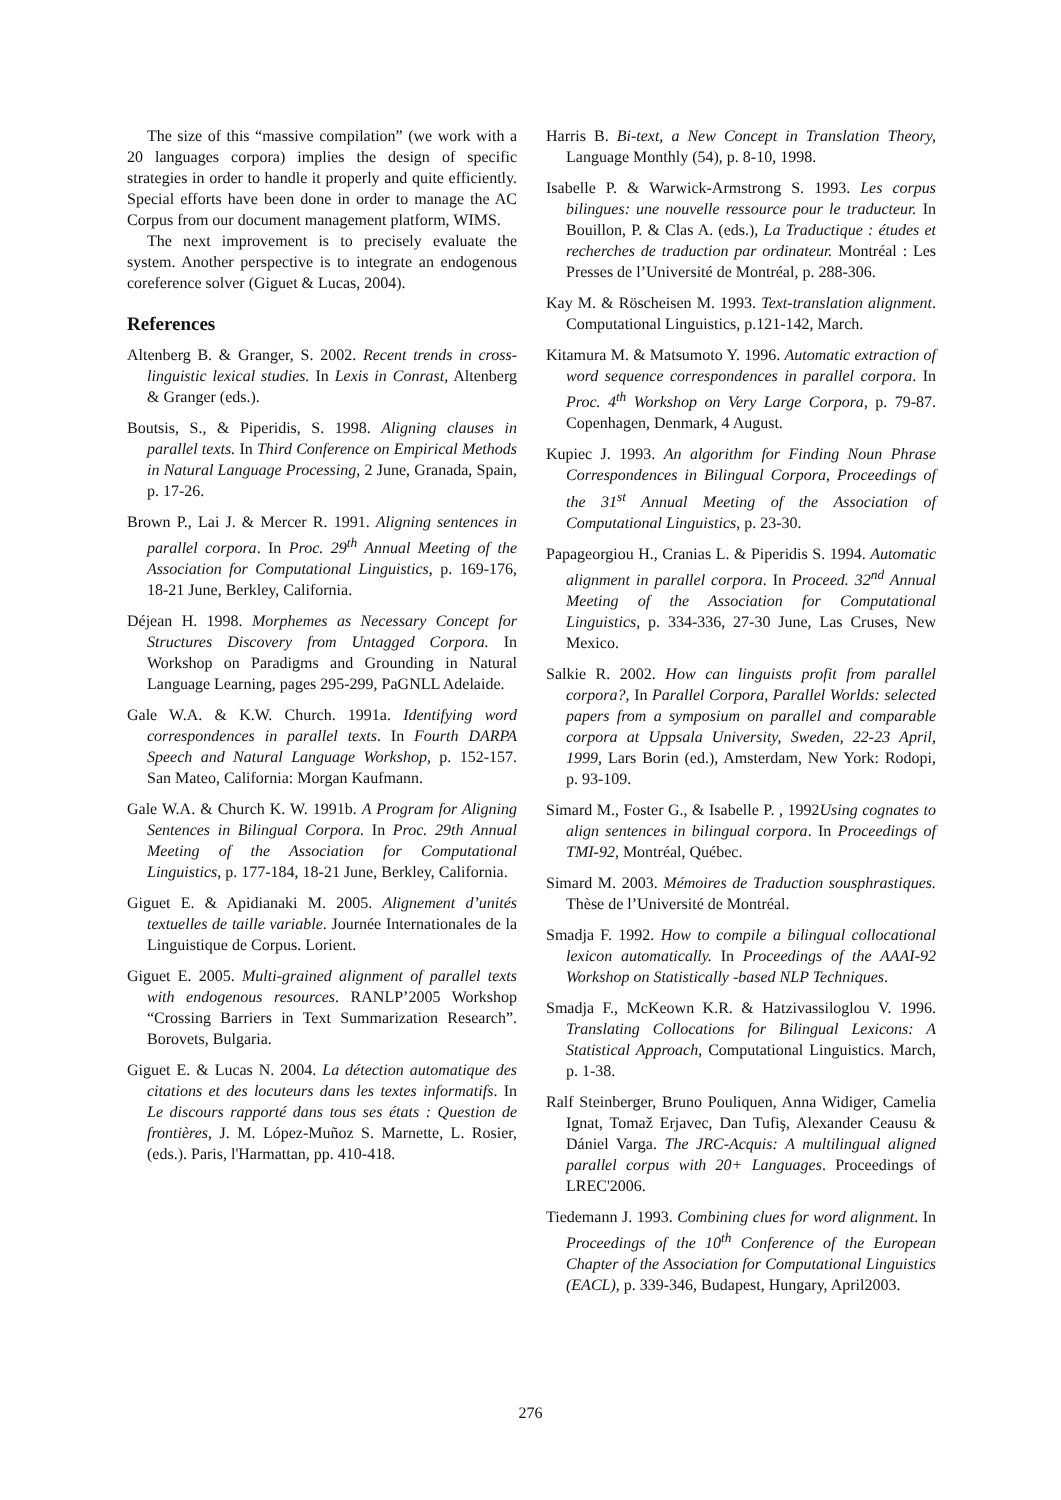The size of this “massive compilation” (we work with a 20 languages corpora) implies the design of specific strategies in order to handle it properly and quite efficiently. Special efforts have been done in order to manage the AC Corpus from our document management platform, WIMS.
The next improvement is to precisely evaluate the system. Another perspective is to integrate an endogenous coreference solver (Giguet & Lucas, 2004).
References
Altenberg B. & Granger, S. 2002. Recent trends in cross-linguistic lexical studies. In Lexis in Conrast, Altenberg & Granger (eds.).
Boutsis, S., & Piperidis, S. 1998. Aligning clauses in parallel texts. In Third Conference on Empirical Methods in Natural Language Processing, 2 June, Granada, Spain, p. 17-26.
Brown P., Lai J. & Mercer R. 1991. Aligning sentences in parallel corpora. In Proc. 29<sup>th</sup> Annual Meeting of the Association for Computational Linguistics, p. 169-176, 18-21 June, Berkley, California.
Déjean H. 1998. Morphemes as Necessary Concept for Structures Discovery from Untagged Corpora. In Workshop on Paradigms and Grounding in Natural Language Learning, pages 295-299, PaGNLL Adelaide.
Gale W.A. & K.W. Church. 1991a. Identifying word correspondences in parallel texts. In Fourth DARPA Speech and Natural Language Workshop, p. 152-157. San Mateo, California: Morgan Kaufmann.
Gale W.A. & Church K. W. 1991b. A Program for Aligning Sentences in Bilingual Corpora. In Proc. 29th Annual Meeting of the Association for Computational Linguistics, p. 177-184, 18-21 June, Berkley, California.
Giguet E. & Apidianaki M. 2005. Alignement d’unités textuelles de taille variable. Journée Internationales de la Linguistique de Corpus. Lorient.
Giguet E. 2005. Multi-grained alignment of parallel texts with endogenous resources. RANLP’2005 Workshop “Crossing Barriers in Text Summarization Research”. Borovets, Bulgaria.
Giguet E. & Lucas N. 2004. La détection automatique des citations et des locuteurs dans les textes informatifs. In Le discours rapporté dans tous ses états : Question de frontières, J. M. López-Muñoz S. Marnette, L. Rosier, (eds.). Paris, l'Harmattan, pp. 410-418.
Harris B. Bi-text, a New Concept in Translation Theory, Language Monthly (54), p. 8-10, 1998.
Isabelle P. & Warwick-Armstrong S. 1993. Les corpus bilingues: une nouvelle ressource pour le traducteur. In Bouillon, P. & Clas A. (eds.), La Traductique : études et recherches de traduction par ordinateur. Montréal : Les Presses de l’Université de Montréal, p. 288-306.
Kay M. & Röscheisen M. 1993. Text-translation alignment. Computational Linguistics, p.121-142, March.
Kitamura M. & Matsumoto Y. 1996. Automatic extraction of word sequence correspondences in parallel corpora. In Proc. 4<sup>th</sup> Workshop on Very Large Corpora, p. 79-87. Copenhagen, Denmark, 4 August.
Kupiec J. 1993. An algorithm for Finding Noun Phrase Correspondences in Bilingual Corpora, Proceedings of the 31<sup>st</sup> Annual Meeting of the Association of Computational Linguistics, p. 23-30.
Papageorgiou H., Cranias L. & Piperidis S. 1994. Automatic alignment in parallel corpora. In Proceed. 32<sup>nd</sup> Annual Meeting of the Association for Computational Linguistics, p. 334-336, 27-30 June, Las Cruses, New Mexico.
Salkie R. 2002. How can linguists profit from parallel corpora?, In Parallel Corpora, Parallel Worlds: selected papers from a symposium on parallel and comparable corpora at Uppsala University, Sweden, 22-23 April, 1999, Lars Borin (ed.), Amsterdam, New York: Rodopi, p. 93-109.
Simard M., Foster G., & Isabelle P. , 1992Using cognates to align sentences in bilingual corpora. In Proceedings of TMI-92, Montréal, Québec.
Simard M. 2003. Mémoires de Traduction sousphrastiques. Thèse de l’Université de Montréal.
Smadja F. 1992. How to compile a bilingual collocational lexicon automatically. In Proceedings of the AAAI-92 Workshop on Statistically -based NLP Techniques.
Smadja F., McKeown K.R. & Hatzivassiloglou V. 1996. Translating Collocations for Bilingual Lexicons: A Statistical Approach, Computational Linguistics. March, p. 1-38.
Ralf Steinberger, Bruno Pouliquen, Anna Widiger, Camelia Ignat, Tomaž Erjavec, Dan Tufiş, Alexander Ceausu & Dániel Varga. The JRC-Acquis: A multilingual aligned parallel corpus with 20+ Languages. Proceedings of LREC'2006.
Tiedemann J. 1993. Combining clues for word alignment. In Proceedings of the 10<sup>th</sup> Conference of the European Chapter of the Association for Computational Linguistics (EACL), p. 339-346, Budapest, Hungary, April2003.
276